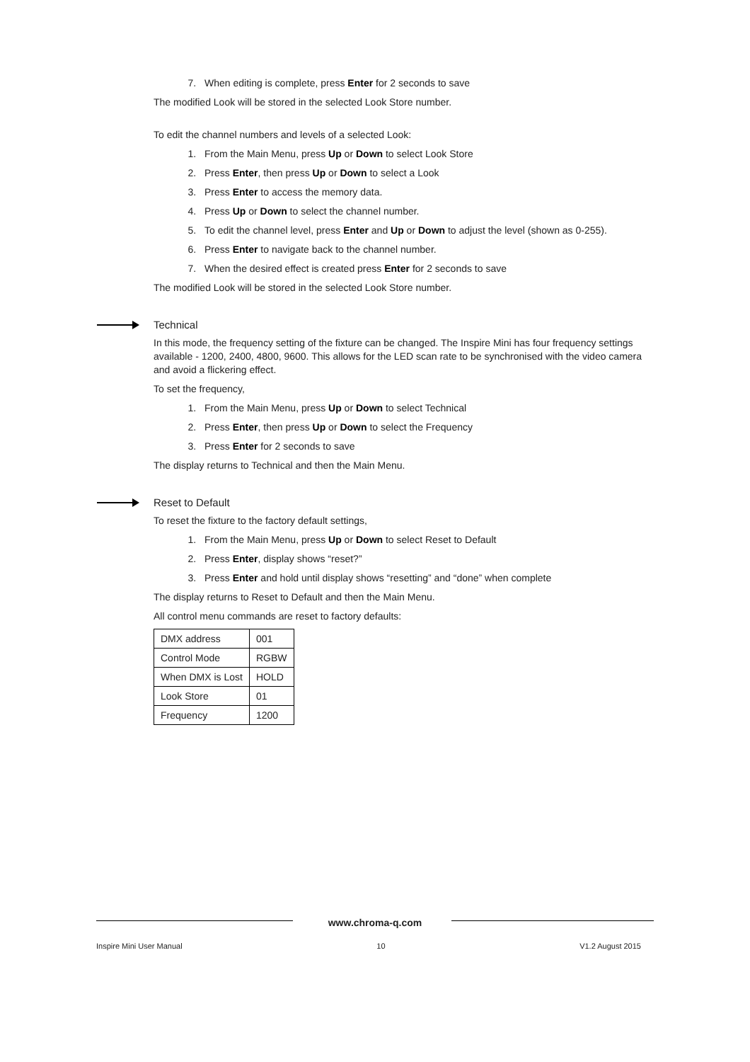7. When editing is complete, press Enter for 2 seconds to save
The modified Look will be stored in the selected Look Store number.
To edit the channel numbers and levels of a selected Look:
1. From the Main Menu, press Up or Down to select Look Store
2. Press Enter, then press Up or Down to select a Look
3. Press Enter to access the memory data.
4. Press Up or Down to select the channel number.
5. To edit the channel level, press Enter and Up or Down to adjust the level (shown as 0-255).
6. Press Enter to navigate back to the channel number.
7. When the desired effect is created press Enter for 2 seconds to save
The modified Look will be stored in the selected Look Store number.
Technical
In this mode, the frequency setting of the fixture can be changed. The Inspire Mini has four frequency settings available - 1200, 2400, 4800, 9600. This allows for the LED scan rate to be synchronised with the video camera and avoid a flickering effect.
To set the frequency,
1. From the Main Menu, press Up or Down to select Technical
2. Press Enter, then press Up or Down to select the Frequency
3. Press Enter for 2 seconds to save
The display returns to Technical and then the Main Menu.
Reset to Default
To reset the fixture to the factory default settings,
1. From the Main Menu, press Up or Down to select Reset to Default
2. Press Enter, display shows “reset?”
3. Press Enter and hold until display shows “resetting” and “done” when complete
The display returns to Reset to Default and then the Main Menu.
All control menu commands are reset to factory defaults:
| DMX address | 001 |
| Control Mode | RGBW |
| When DMX is Lost | HOLD |
| Look Store | 01 |
| Frequency | 1200 |
www.chroma-q.com
Inspire Mini User Manual 10 V1.2 August 2015